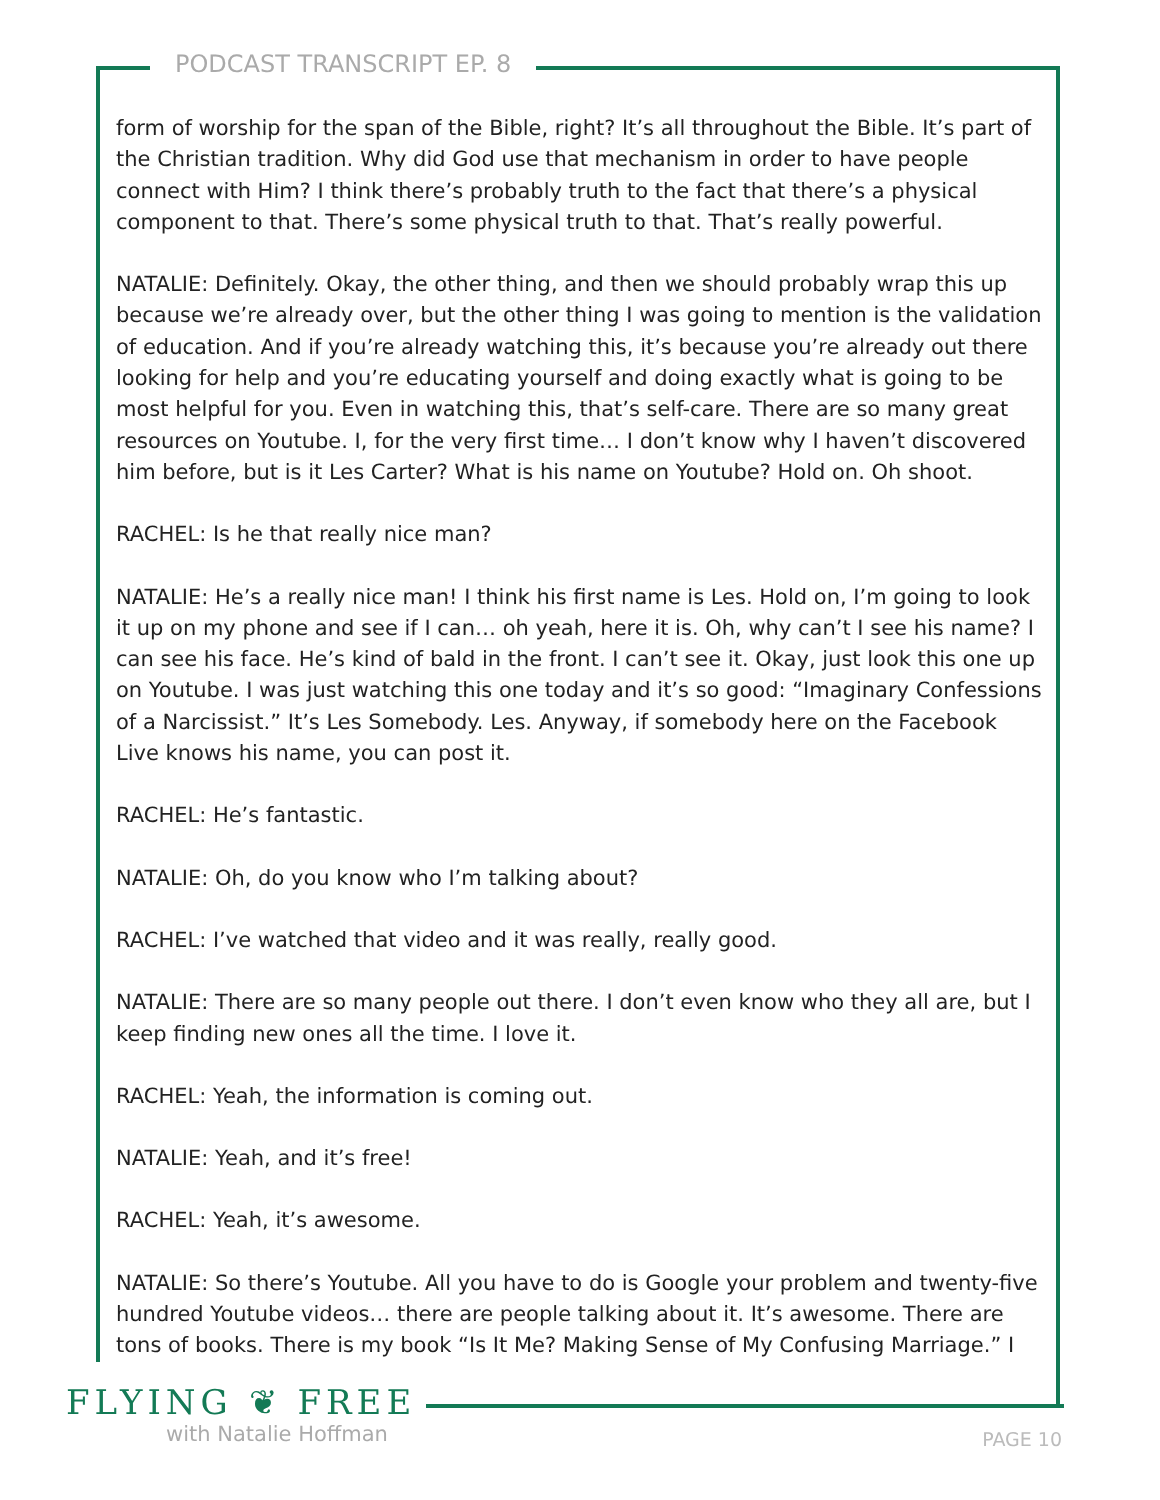PODCAST TRANSCRIPT EP. 8
form of worship for the span of the Bible, right? It’s all throughout the Bible. It’s part of the Christian tradition. Why did God use that mechanism in order to have people connect with Him? I think there’s probably truth to the fact that there’s a physical component to that. There’s some physical truth to that. That’s really powerful.
NATALIE: Definitely. Okay, the other thing, and then we should probably wrap this up because we’re already over, but the other thing I was going to mention is the validation of education. And if you’re already watching this, it’s because you’re already out there looking for help and you’re educating yourself and doing exactly what is going to be most helpful for you. Even in watching this, that’s self-care. There are so many great resources on Youtube. I, for the very first time… I don’t know why I haven’t discovered him before, but is it Les Carter? What is his name on Youtube? Hold on. Oh shoot.
RACHEL: Is he that really nice man?
NATALIE: He’s a really nice man! I think his first name is Les. Hold on, I’m going to look it up on my phone and see if I can… oh yeah, here it is. Oh, why can’t I see his name? I can see his face. He’s kind of bald in the front. I can’t see it. Okay, just look this one up on Youtube. I was just watching this one today and it’s so good: “Imaginary Confessions of a Narcissist.” It’s Les Somebody. Les. Anyway, if somebody here on the Facebook Live knows his name, you can post it.
RACHEL: He’s fantastic.
NATALIE: Oh, do you know who I’m talking about?
RACHEL: I’ve watched that video and it was really, really good.
NATALIE: There are so many people out there. I don’t even know who they all are, but I keep finding new ones all the time. I love it.
RACHEL: Yeah, the information is coming out.
NATALIE: Yeah, and it’s free!
RACHEL: Yeah, it’s awesome.
NATALIE: So there’s Youtube. All you have to do is Google your problem and twenty-five hundred Youtube videos… there are people talking about it. It’s awesome. There are tons of books. There is my book “Is It Me? Making Sense of My Confusing Marriage.” I
FLYING ❦ FREE
with Natalie Hoffman
PAGE 10